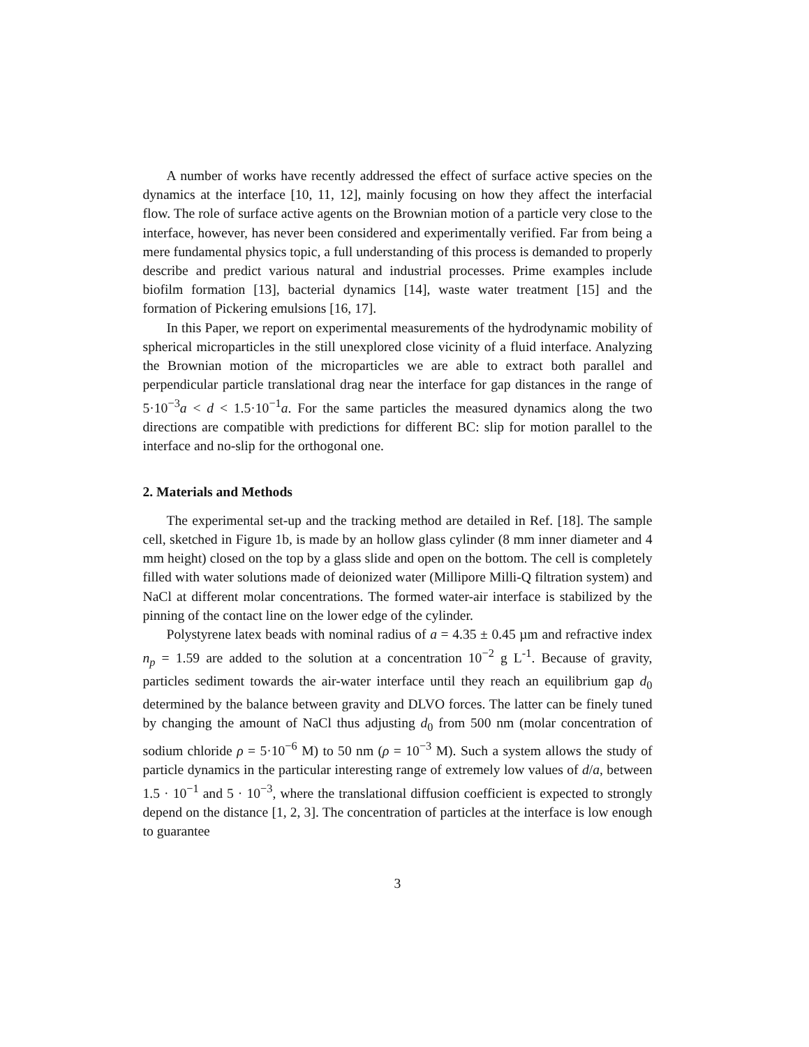A number of works have recently addressed the effect of surface active species on the dynamics at the interface [10, 11, 12], mainly focusing on how they affect the interfacial flow. The role of surface active agents on the Brownian motion of a particle very close to the interface, however, has never been considered and experimentally verified. Far from being a mere fundamental physics topic, a full understanding of this process is demanded to properly describe and predict various natural and industrial processes. Prime examples include biofilm formation [13], bacterial dynamics [14], waste water treatment [15] and the formation of Pickering emulsions [16, 17].
In this Paper, we report on experimental measurements of the hydrodynamic mobility of spherical microparticles in the still unexplored close vicinity of a fluid interface. Analyzing the Brownian motion of the microparticles we are able to extract both parallel and perpendicular particle translational drag near the interface for gap distances in the range of 5·10<sup>−3</sup>a < d < 1.5·10<sup>−1</sup>a. For the same particles the measured dynamics along the two directions are compatible with predictions for different BC: slip for motion parallel to the interface and no-slip for the orthogonal one.
2. Materials and Methods
The experimental set-up and the tracking method are detailed in Ref. [18]. The sample cell, sketched in Figure 1b, is made by an hollow glass cylinder (8 mm inner diameter and 4 mm height) closed on the top by a glass slide and open on the bottom. The cell is completely filled with water solutions made of deionized water (Millipore Milli-Q filtration system) and NaCl at different molar concentrations. The formed water-air interface is stabilized by the pinning of the contact line on the lower edge of the cylinder.
Polystyrene latex beads with nominal radius of a = 4.35 ± 0.45 µm and refractive index n<sub>p</sub> = 1.59 are added to the solution at a concentration 10<sup>−2</sup> g L<sup>-1</sup>. Because of gravity, particles sediment towards the air-water interface until they reach an equilibrium gap d<sub>0</sub> determined by the balance between gravity and DLVO forces. The latter can be finely tuned by changing the amount of NaCl thus adjusting d<sub>0</sub> from 500 nm (molar concentration of sodium chloride ρ = 5·10<sup>−6</sup> M) to 50 nm (ρ = 10<sup>−3</sup> M). Such a system allows the study of particle dynamics in the particular interesting range of extremely low values of d/a, between 1.5 · 10<sup>−1</sup> and 5 · 10<sup>−3</sup>, where the translational diffusion coefficient is expected to strongly depend on the distance [1, 2, 3]. The concentration of particles at the interface is low enough to guarantee
3